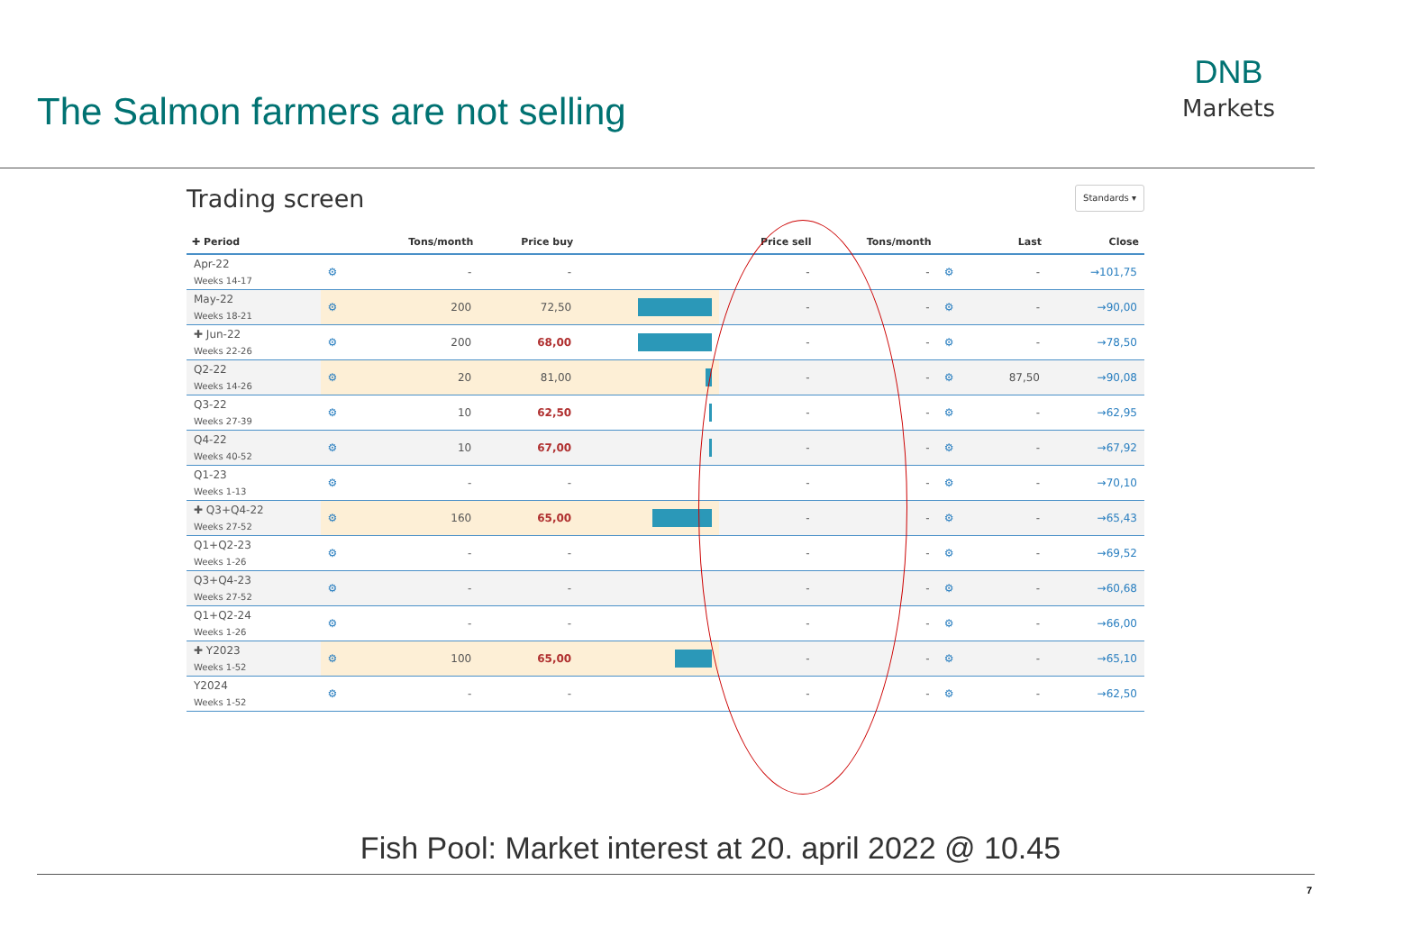The Salmon farmers are not selling
DNB
Markets
Trading screen Standards ▾
| ✚ Period | | Tons/month | Price buy | | Price sell | Tons/month | | Last | Close |
| --- | --- | --- | --- | --- | --- | --- | --- | --- | --- |
| Apr-22 Weeks 14-17 | ⚙ | - | - | | - | - | ⚙ | - | →101,75 |
| May-22 Weeks 18-21 | ⚙ | 200 | 72,50 | | - | - | ⚙ | - | →90,00 |
| ✚ Jun-22 Weeks 22-26 | ⚙ | 200 | 68,00 | | - | - | ⚙ | - | →78,50 |
| Q2-22 Weeks 14-26 | ⚙ | 20 | 81,00 | | - | - | ⚙ | 87,50 | →90,08 |
| Q3-22 Weeks 27-39 | ⚙ | 10 | 62,50 | | - | - | ⚙ | - | →62,95 |
| Q4-22 Weeks 40-52 | ⚙ | 10 | 67,00 | | - | - | ⚙ | - | →67,92 |
| Q1-23 Weeks 1-13 | ⚙ | - | - | | - | - | ⚙ | - | →70,10 |
| ✚ Q3+Q4-22 Weeks 27-52 | ⚙ | 160 | 65,00 | | - | - | ⚙ | - | →65,43 |
| Q1+Q2-23 Weeks 1-26 | ⚙ | - | - | | - | - | ⚙ | - | →69,52 |
| Q3+Q4-23 Weeks 27-52 | ⚙ | - | - | | - | - | ⚙ | - | →60,68 |
| Q1+Q2-24 Weeks 1-26 | ⚙ | - | - | | - | - | ⚙ | - | →66,00 |
| ✚ Y2023 Weeks 1-52 | ⚙ | 100 | 65,00 | | - | - | ⚙ | - | →65,10 |
| Y2024 Weeks 1-52 | ⚙ | - | - | | - | - | ⚙ | - | →62,50 |
Fish Pool: Market interest at 20. april 2022 @ 10.45
7